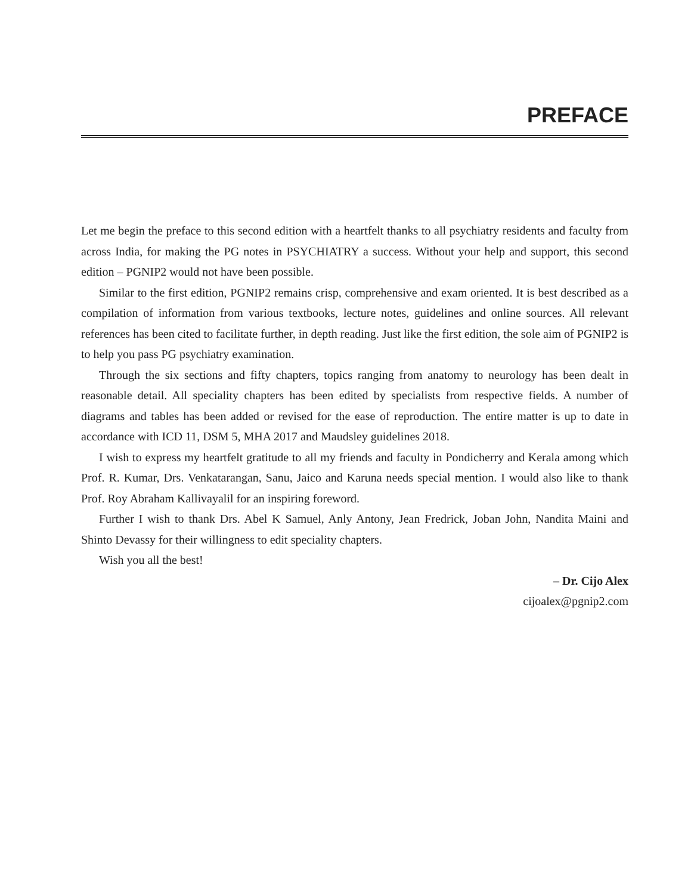PREFACE
Let me begin the preface to this second edition with a heartfelt thanks to all psychiatry residents and faculty from across India, for making the PG notes in PSYCHIATRY a success. Without your help and support, this second edition – PGNIP2 would not have been possible.
Similar to the first edition, PGNIP2 remains crisp, comprehensive and exam oriented. It is best described as a compilation of information from various textbooks, lecture notes, guidelines and online sources. All relevant references has been cited to facilitate further, in depth reading. Just like the first edition, the sole aim of PGNIP2 is to help you pass PG psychiatry examination.
Through the six sections and fifty chapters, topics ranging from anatomy to neurology has been dealt in reasonable detail. All speciality chapters has been edited by specialists from respective fields. A number of diagrams and tables has been added or revised for the ease of reproduction. The entire matter is up to date in accordance with ICD 11, DSM 5, MHA 2017 and Maudsley guidelines 2018.
I wish to express my heartfelt gratitude to all my friends and faculty in Pondicherry and Kerala among which Prof. R. Kumar, Drs. Venkatarangan, Sanu, Jaico and Karuna needs special mention. I would also like to thank Prof. Roy Abraham Kallivayalil for an inspiring foreword.
Further I wish to thank Drs. Abel K Samuel, Anly Antony, Jean Fredrick, Joban John, Nandita Maini and Shinto Devassy for their willingness to edit speciality chapters.
Wish you all the best!
– Dr. Cijo Alex
cijoalex@pgnip2.com